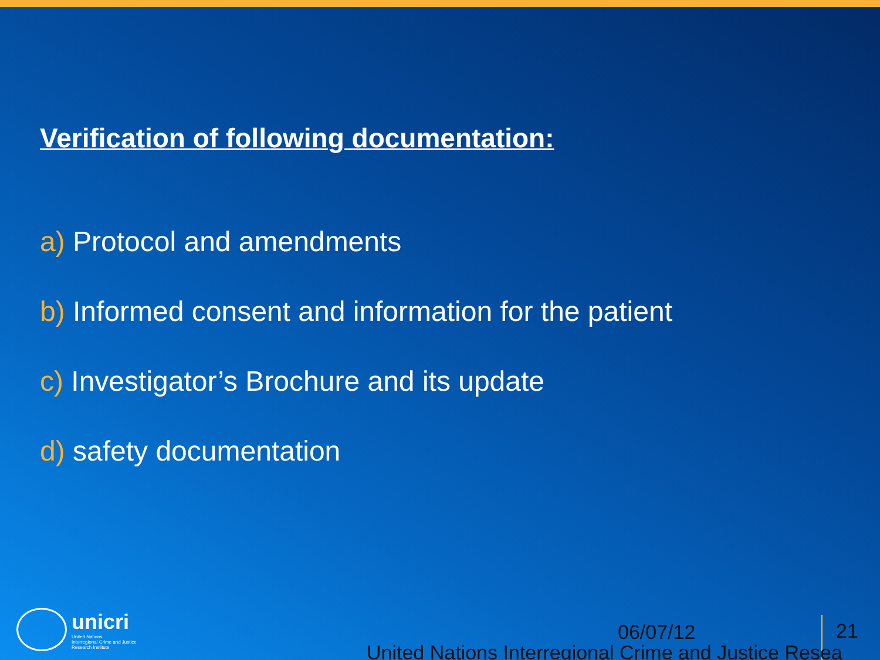Verification of following documentation:
a) Protocol and amendments
b) Informed consent and information for the patient
c) Investigator’s Brochure and its update
d) safety documentation
unicri
United Nations
Interregional Crime and Justice
Research Institute
06/07/12
United Nations Interregional Crime and Justice Resea
21